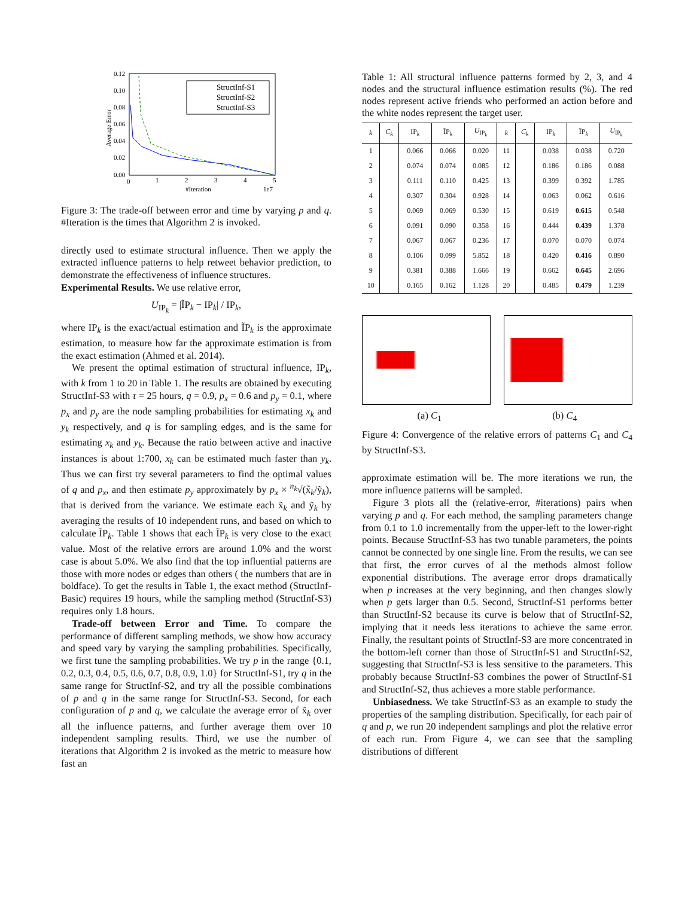0.12
0.10
0.08
0.06
0.04
0.02
0.00
Average Error
0
1
2
3
4
5
#Iteration
1e7
StructInf-S1
StructInf-S2
StructInf-S3
Figure 3: The trade-off between error and time by varying p and q. #Iteration is the times that Algorithm 2 is invoked.
directly used to estimate structural influence. Then we apply the extracted influence patterns to help retweet behavior prediction, to demonstrate the effectiveness of influence structures.
Experimental Results. We use relative error,
U<sub>IP<sub>k</sub></sub> = |ĨP<sub>k</sub> − IP<sub>k</sub>| / IP<sub>k</sub>,
where IP<sub>k</sub> is the exact/actual estimation and ĨP<sub>k</sub> is the approximate estimation, to measure how far the approximate estimation is from the exact estimation (Ahmed et al. 2014).
We present the optimal estimation of structural influence, IP<sub>k</sub>, with k from 1 to 20 in Table 1. The results are obtained by executing StructInf-S3 with τ = 25 hours, q = 0.9, p<sub>x</sub> = 0.6 and p<sub>y</sub> = 0.1, where p<sub>x</sub> and p<sub>y</sub> are the node sampling probabilities for estimating x<sub>k</sub> and y<sub>k</sub> respectively, and q is for sampling edges, and is the same for estimating x<sub>k</sub> and y<sub>k</sub>. Because the ratio between active and inactive instances is about 1:700, x<sub>k</sub> can be estimated much faster than y<sub>k</sub>. Thus we can first try several parameters to find the optimal values of q and p<sub>x</sub>, and then estimate p<sub>y</sub> approximately by p<sub>x</sub> × <sup>n<sub>k</sub></sup>√(x̃<sub>k</sub>/ỹ<sub>k</sub>), that is derived from the variance. We estimate each x̃<sub>k</sub> and ỹ<sub>k</sub> by averaging the results of 10 independent runs, and based on which to calculate ĨP<sub>k</sub>. Table 1 shows that each ĨP<sub>k</sub> is very close to the exact value. Most of the relative errors are around 1.0% and the worst case is about 5.0%. We also find that the top influential patterns are those with more nodes or edges than others ( the numbers that are in boldface). To get the results in Table 1, the exact method (StructInf-Basic) requires 19 hours, while the sampling method (StructInf-S3) requires only 1.8 hours.
Trade-off between Error and Time. To compare the performance of different sampling methods, we show how accuracy and speed vary by varying the sampling probabilities. Specifically, we first tune the sampling probabilities. We try p in the range {0.1, 0.2, 0.3, 0.4, 0.5, 0.6, 0.7, 0.8, 0.9, 1.0} for StructInf-S1, try q in the same range for StructInf-S2, and try all the possible combinations of p and q in the same range for StructInf-S3. Second, for each configuration of p and q, we calculate the average error of x̃<sub>k</sub> over all the influence patterns, and further average them over 10 independent sampling results. Third, we use the number of iterations that Algorithm 2 is invoked as the metric to measure how fast an
Table 1: All structural influence patterns formed by 2, 3, and 4 nodes and the structural influence estimation results (%). The red nodes represent active friends who performed an action before and the white nodes represent the target user.
| k | C<sub>k</sub> | IP<sub>k</sub> | ĨP<sub>k</sub> | U<sub>IP<sub>k</sub></sub> | k | C<sub>k</sub> | IP<sub>k</sub> | ĨP<sub>k</sub> | U<sub>IP<sub>k</sub></sub> |
| --- | --- | --- | --- | --- | --- | --- | --- | --- | --- |
| 1 | | 0.066 | 0.066 | 0.020 | 11 | | 0.038 | 0.038 | 0.720 |
| 2 | | 0.074 | 0.074 | 0.085 | 12 | | 0.186 | 0.186 | 0.088 |
| 3 | | 0.111 | 0.110 | 0.425 | 13 | | 0.399 | 0.392 | 1.785 |
| 4 | | 0.307 | 0.304 | 0.928 | 14 | | 0.063 | 0.062 | 0.616 |
| 5 | | 0.069 | 0.069 | 0.530 | 15 | | 0.619 | 0.615 | 0.548 |
| 6 | | 0.091 | 0.090 | 0.358 | 16 | | 0.444 | 0.439 | 1.378 |
| 7 | | 0.067 | 0.067 | 0.236 | 17 | | 0.070 | 0.070 | 0.074 |
| 8 | | 0.106 | 0.099 | 5.852 | 18 | | 0.420 | 0.416 | 0.890 |
| 9 | | 0.381 | 0.388 | 1.666 | 19 | | 0.662 | 0.645 | 2.696 |
| 10 | | 0.165 | 0.162 | 1.128 | 20 | | 0.485 | 0.479 | 1.239 |
(a) C<sub>1</sub> (b) C<sub>4</sub>
Figure 4: Convergence of the relative errors of patterns C<sub>1</sub> and C<sub>4</sub> by StructInf-S3.
approximate estimation will be. The more iterations we run, the more influence patterns will be sampled.
Figure 3 plots all the (relative-error, #iterations) pairs when varying p and q. For each method, the sampling parameters change from 0.1 to 1.0 incrementally from the upper-left to the lower-right points. Because StructInf-S3 has two tunable parameters, the points cannot be connected by one single line. From the results, we can see that first, the error curves of al the methods almost follow exponential distributions. The average error drops dramatically when p increases at the very beginning, and then changes slowly when p gets larger than 0.5. Second, StructInf-S1 performs better than StructInf-S2 because its curve is below that of StructInf-S2, implying that it needs less iterations to achieve the same error. Finally, the resultant points of StructInf-S3 are more concentrated in the bottom-left corner than those of StructInf-S1 and StructInf-S2, suggesting that StructInf-S3 is less sensitive to the parameters. This probably because StructInf-S3 combines the power of StructInf-S1 and StructInf-S2, thus achieves a more stable performance.
Unbiasedness. We take StructInf-S3 as an example to study the properties of the sampling distribution. Specifically, for each pair of q and p, we run 20 independent samplings and plot the relative error of each run. From Figure 4, we can see that the sampling distributions of different